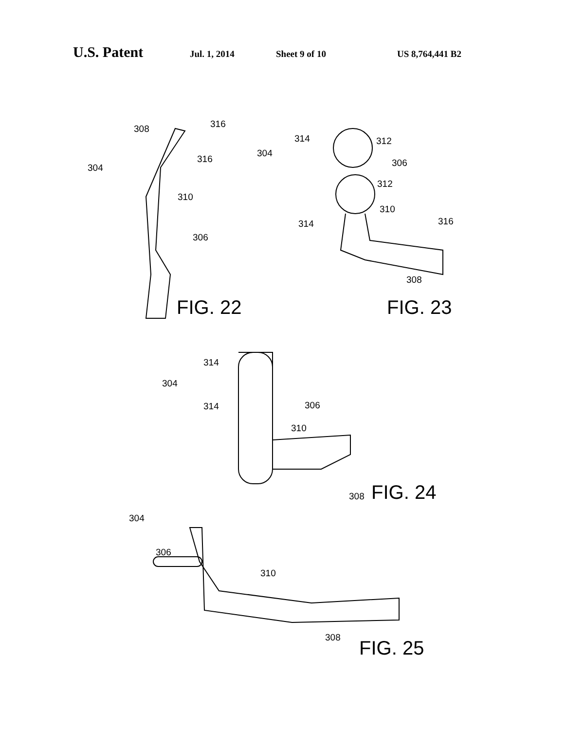U.S. Patent
Jul. 1, 2014 Sheet 9 of 10 US 8,764,441 B2
308 316
304
316
310
306
FIG. 22
314 312
304
306
312
314
310
316
308
FIG. 23
314
304
314 306
310
308 FIG. 24
304
306
310
308 FIG. 25